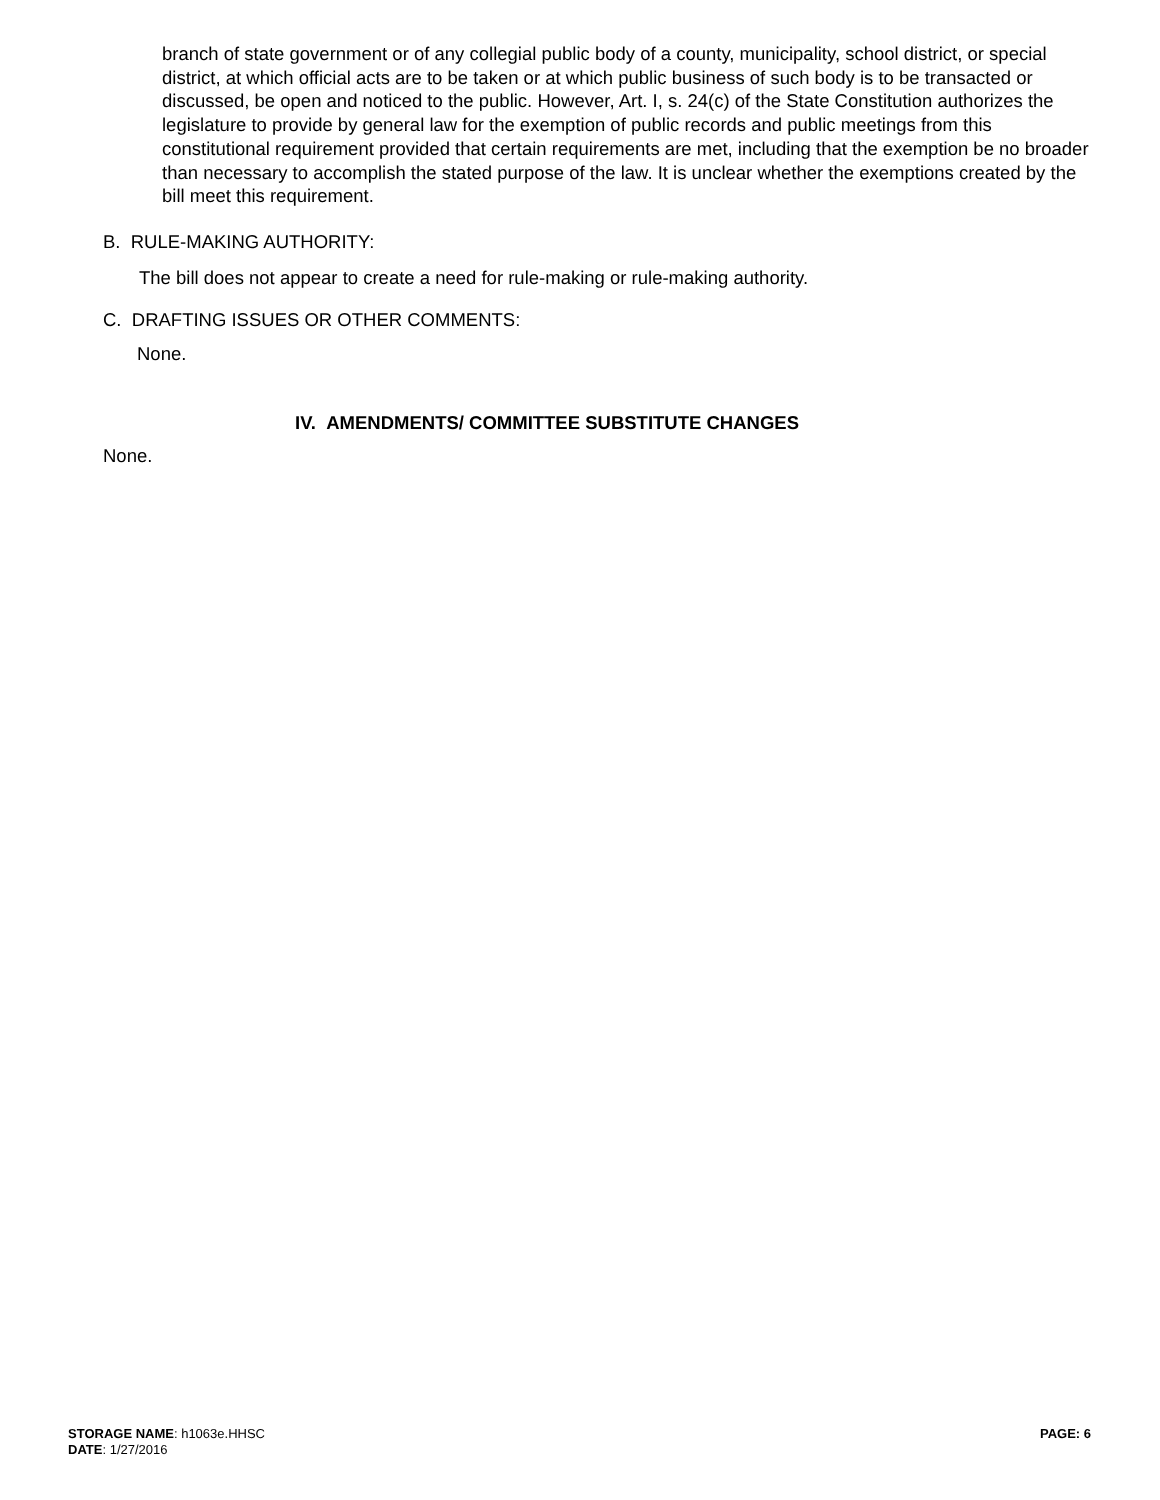branch of state government or of any collegial public body of a county, municipality, school district, or special district, at which official acts are to be taken or at which public business of such body is to be transacted or discussed, be open and noticed to the public. However, Art. I, s. 24(c) of the State Constitution authorizes the legislature to provide by general law for the exemption of public records and public meetings from this constitutional requirement provided that certain requirements are met, including that the exemption be no broader than necessary to accomplish the stated purpose of the law. It is unclear whether the exemptions created by the bill meet this requirement.
B. RULE-MAKING AUTHORITY:
The bill does not appear to create a need for rule-making or rule-making authority.
C. DRAFTING ISSUES OR OTHER COMMENTS:
None.
IV. AMENDMENTS/ COMMITTEE SUBSTITUTE CHANGES
None.
STORAGE NAME: h1063e.HHSC PAGE: 6
DATE: 1/27/2016